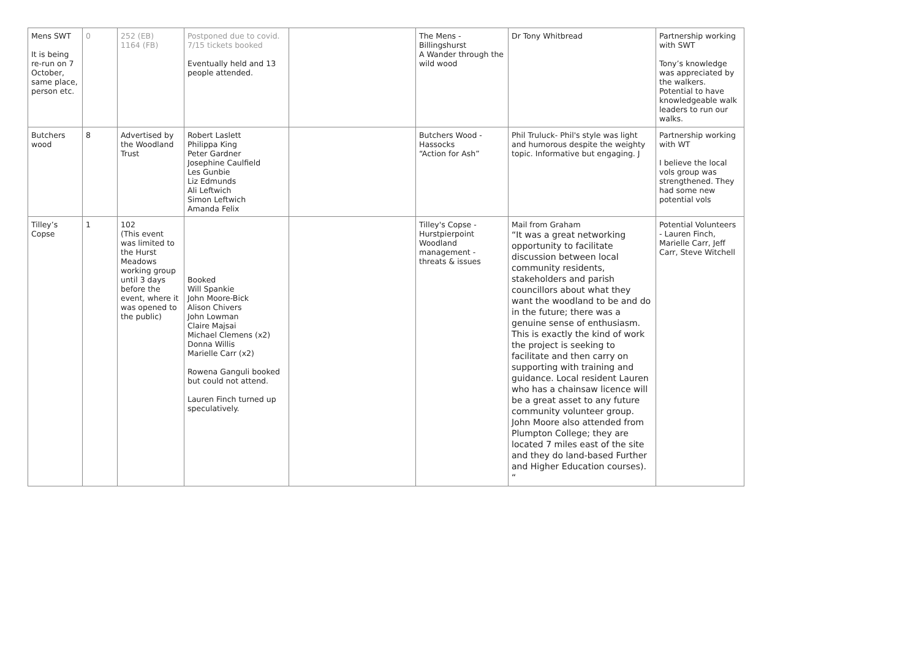| Mens SWT It is being re-run on 7 October, same place, person etc. | 0 | 252 (EB) 1164 (FB) | Postponed due to covid. 7/15 tickets booked Eventually held and 13 people attended. | | The Mens - Billingshurst A Wander through the wild wood | Dr Tony Whitbread | Partnership working with SWT Tony’s knowledge was appreciated by the walkers. Potential to have knowledgeable walk leaders to run our walks. |
| Butchers wood | 8 | Advertised by the Woodland Trust | Robert Laslett Philippa King Peter Gardner Josephine Caulfield Les Gunbie Liz Edmunds Ali Leftwich Simon Leftwich Amanda Felix | | Butchers Wood - Hassocks “Action for Ash” | Phil Truluck- Phil's style was light and humorous despite the weighty topic. Informative but engaging. J | Partnership working with WT I believe the local vols group was strengthened. They had some new potential vols |
| Tilley’s Copse | 1 | 102 (This event was limited to the Hurst Meadows working group until 3 days before the event, where it was opened to the public) | Booked Will Spankie John Moore-Bick Alison Chivers John Lowman Claire Majsai Michael Clemens (x2) Donna Willis Marielle Carr (x2) Rowena Ganguli booked but could not attend. Lauren Finch turned up speculatively. | | Tilley's Copse - Hurstpierpoint Woodland management - threats & issues | Mail from Graham “It was a great networking opportunity to facilitate discussion between local community residents, stakeholders and parish councillors about what they want the woodland to be and do in the future; there was a genuine sense of enthusiasm. This is exactly the kind of work the project is seeking to facilitate and then carry on supporting with training and guidance. Local resident Lauren who has a chainsaw licence will be a great asset to any future community volunteer group. John Moore also attended from Plumpton College; they are located 7 miles east of the site and they do land-based Further and Higher Education courses). “ | Potential Volunteers - Lauren Finch, Marielle Carr, Jeff Carr, Steve Witchell |